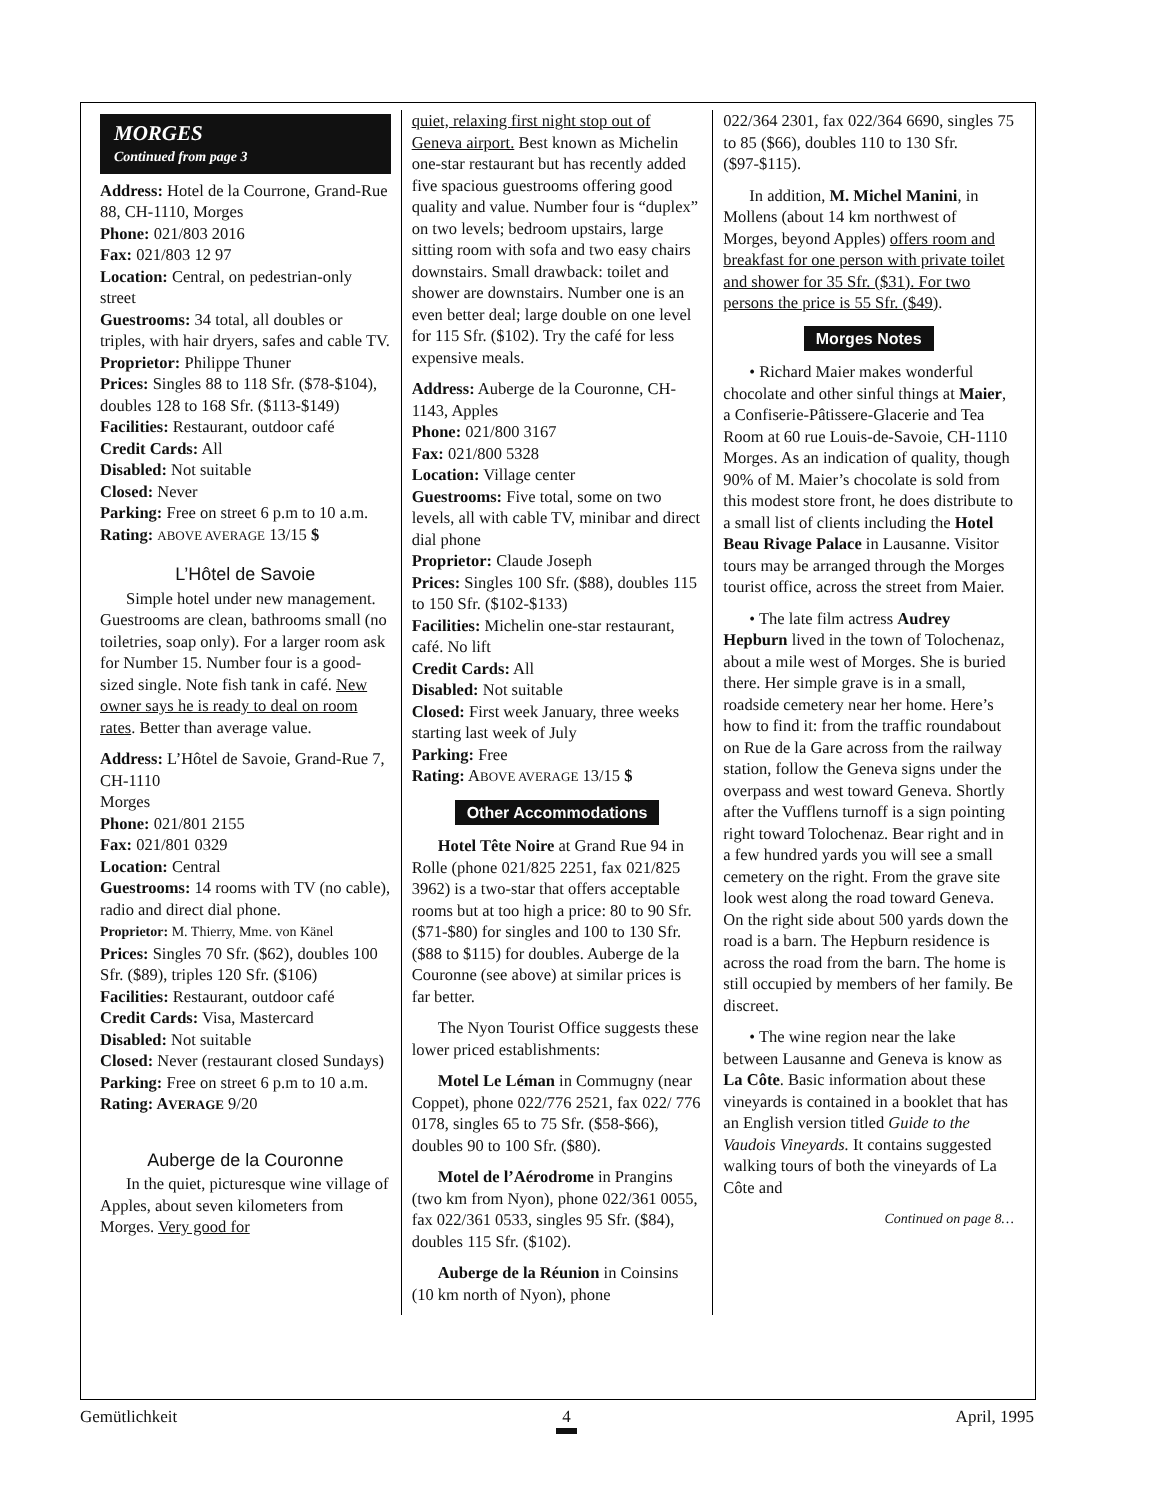MORGES
Continued from page 3
Address: Hotel de la Courrone, Grand-Rue 88, CH-1110, Morges
Phone: 021/803 2016
Fax: 021/803 12 97
Location: Central, on pedestrian-only street
Guestrooms: 34 total, all doubles or triples, with hair dryers, safes and cable TV.
Proprietor: Philippe Thuner
Prices: Singles 88 to 118 Sfr. ($78-$104), doubles 128 to 168 Sfr. ($113-$149)
Facilities: Restaurant, outdoor café
Credit Cards: All
Disabled: Not suitable
Closed: Never
Parking: Free on street 6 p.m to 10 a.m.
Rating: ABOVE AVERAGE 13/15 $
L’Hôtel de Savoie
Simple hotel under new management. Guestrooms are clean, bathrooms small (no toiletries, soap only). For a larger room ask for Number 15. Number four is a good-sized single. Note fish tank in café. New owner says he is ready to deal on room rates. Better than average value.
Address: L’Hôtel de Savoie, Grand-Rue 7, CH-1110
Morges
Phone: 021/801 2155
Fax: 021/801 0329
Location: Central
Guestrooms: 14 rooms with TV (no cable), radio and direct dial phone.
Proprietor: M. Thierry, Mme. von Känel
Prices: Singles 70 Sfr. ($62), doubles 100 Sfr. ($89), triples 120 Sfr. ($106)
Facilities: Restaurant, outdoor café
Credit Cards: Visa, Mastercard
Disabled: Not suitable
Closed: Never (restaurant closed Sundays)
Parking: Free on street 6 p.m to 10 a.m.
Rating: AVERAGE 9/20
Auberge de la Couronne
In the quiet, picturesque wine village of Apples, about seven kilometers from Morges. Very good for
quiet, relaxing first night stop out of Geneva airport. Best known as Michelin one-star restaurant but has recently added five spacious guestrooms offering good quality and value. Number four is “duplex” on two levels; bedroom upstairs, large sitting room with sofa and two easy chairs downstairs. Small drawback: toilet and shower are downstairs. Number one is an even better deal; large double on one level for 115 Sfr. ($102). Try the café for less expensive meals.
Address: Auberge de la Couronne, CH-1143, Apples
Phone: 021/800 3167
Fax: 021/800 5328
Location: Village center
Guestrooms: Five total, some on two levels, all with cable TV, minibar and direct dial phone
Proprietor: Claude Joseph
Prices: Singles 100 Sfr. ($88), doubles 115 to 150 Sfr. ($102-$133)
Facilities: Michelin one-star restaurant, café. No lift
Credit Cards: All
Disabled: Not suitable
Closed: First week January, three weeks starting last week of July
Parking: Free
Rating: ABOVE AVERAGE 13/15 $
Other Accommodations
Hotel Tête Noire at Grand Rue 94 in Rolle (phone 021/825 2251, fax 021/825 3962) is a two-star that offers acceptable rooms but at too high a price: 80 to 90 Sfr. ($71-$80) for singles and 100 to 130 Sfr. ($88 to $115) for doubles. Auberge de la Couronne (see above) at similar prices is far better.
The Nyon Tourist Office suggests these lower priced establishments:
Motel Le Léman in Commugny (near Coppet), phone 022/776 2521, fax 022/ 776 0178, singles 65 to 75 Sfr. ($58-$66), doubles 90 to 100 Sfr. ($80).
Motel de l’Aérodrome in Prangins (two km from Nyon), phone 022/361 0055, fax 022/361 0533, singles 95 Sfr. ($84), doubles 115 Sfr. ($102).
Auberge de la Réunion in Coinsins (10 km north of Nyon), phone
022/364 2301, fax 022/364 6690, singles 75 to 85 ($66), doubles 110 to 130 Sfr. ($97-$115).
In addition, M. Michel Manini, in Mollens (about 14 km northwest of Morges, beyond Apples) offers room and breakfast for one person with private toilet and shower for 35 Sfr. ($31). For two persons the price is 55 Sfr. ($49).
Morges Notes
• Richard Maier makes wonderful chocolate and other sinful things at Maier, a Confiserie-Pâtissere-Glacerie and Tea Room at 60 rue Louis-de-Savoie, CH-1110 Morges. As an indication of quality, though 90% of M. Maier’s chocolate is sold from this modest store front, he does distribute to a small list of clients including the Hotel Beau Rivage Palace in Lausanne. Visitor tours may be arranged through the Morges tourist office, across the street from Maier.
• The late film actress Audrey Hepburn lived in the town of Tolochenaz, about a mile west of Morges. She is buried there. Her simple grave is in a small, roadside cemetery near her home. Here’s how to find it: from the traffic roundabout on Rue de la Gare across from the railway station, follow the Geneva signs under the overpass and west toward Geneva. Shortly after the Vufflens turnoff is a sign pointing right toward Tolochenaz. Bear right and in a few hundred yards you will see a small cemetery on the right. From the grave site look west along the road toward Geneva. On the right side about 500 yards down the road is a barn. The Hepburn residence is across the road from the barn. The home is still occupied by members of her family. Be discreet.
• The wine region near the lake between Lausanne and Geneva is know as La Côte. Basic information about these vineyards is contained in a booklet that has an English version titled Guide to the Vaudois Vineyards. It contains suggested walking tours of both the vineyards of La Côte and
Continued on page 8…
Gemütlichkeit 4 April, 1995